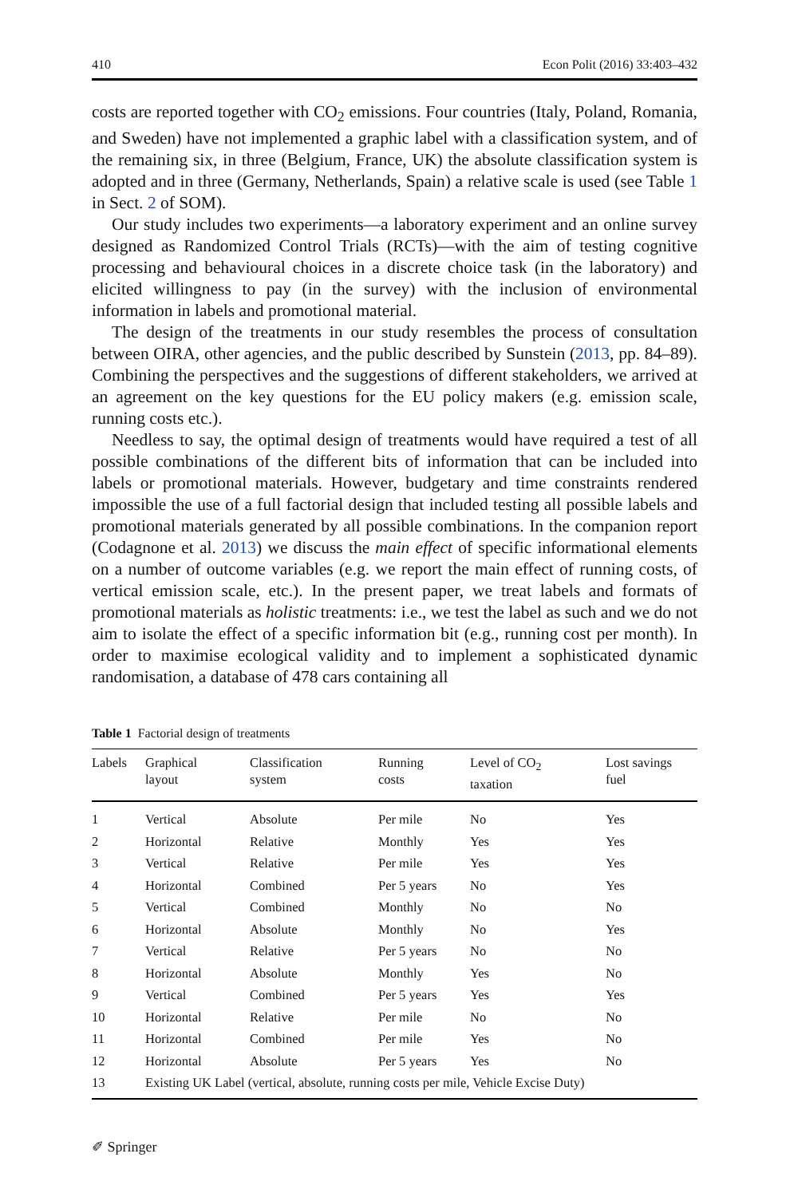410 Econ Polit (2016) 33:403–432
costs are reported together with CO<sub>2</sub> emissions. Four countries (Italy, Poland, Romania, and Sweden) have not implemented a graphic label with a classification system, and of the remaining six, in three (Belgium, France, UK) the absolute classification system is adopted and in three (Germany, Netherlands, Spain) a relative scale is used (see Table 1 in Sect. 2 of SOM).
Our study includes two experiments—a laboratory experiment and an online survey designed as Randomized Control Trials (RCTs)—with the aim of testing cognitive processing and behavioural choices in a discrete choice task (in the laboratory) and elicited willingness to pay (in the survey) with the inclusion of environmental information in labels and promotional material.
The design of the treatments in our study resembles the process of consultation between OIRA, other agencies, and the public described by Sunstein (2013, pp. 84–89). Combining the perspectives and the suggestions of different stakeholders, we arrived at an agreement on the key questions for the EU policy makers (e.g. emission scale, running costs etc.).
Needless to say, the optimal design of treatments would have required a test of all possible combinations of the different bits of information that can be included into labels or promotional materials. However, budgetary and time constraints rendered impossible the use of a full factorial design that included testing all possible labels and promotional materials generated by all possible combinations. In the companion report (Codagnone et al. 2013) we discuss the main effect of specific informational elements on a number of outcome variables (e.g. we report the main effect of running costs, of vertical emission scale, etc.). In the present paper, we treat labels and formats of promotional materials as holistic treatments: i.e., we test the label as such and we do not aim to isolate the effect of a specific information bit (e.g., running cost per month). In order to maximise ecological validity and to implement a sophisticated dynamic randomisation, a database of 478 cars containing all
Table 1 Factorial design of treatments
| Labels | Graphical layout | Classification system | Running costs | Level of CO<sub>2</sub> taxation | Lost savings fuel |
| --- | --- | --- | --- | --- | --- |
| 1 | Vertical | Absolute | Per mile | No | Yes |
| 2 | Horizontal | Relative | Monthly | Yes | Yes |
| 3 | Vertical | Relative | Per mile | Yes | Yes |
| 4 | Horizontal | Combined | Per 5 years | No | Yes |
| 5 | Vertical | Combined | Monthly | No | No |
| 6 | Horizontal | Absolute | Monthly | No | Yes |
| 7 | Vertical | Relative | Per 5 years | No | No |
| 8 | Horizontal | Absolute | Monthly | Yes | No |
| 9 | Vertical | Combined | Per 5 years | Yes | Yes |
| 10 | Horizontal | Relative | Per mile | No | No |
| 11 | Horizontal | Combined | Per mile | Yes | No |
| 12 | Horizontal | Absolute | Per 5 years | Yes | No |
| 13 | Existing UK Label (vertical, absolute, running costs per mile, Vehicle Excise Duty) | | | | |
✐ Springer